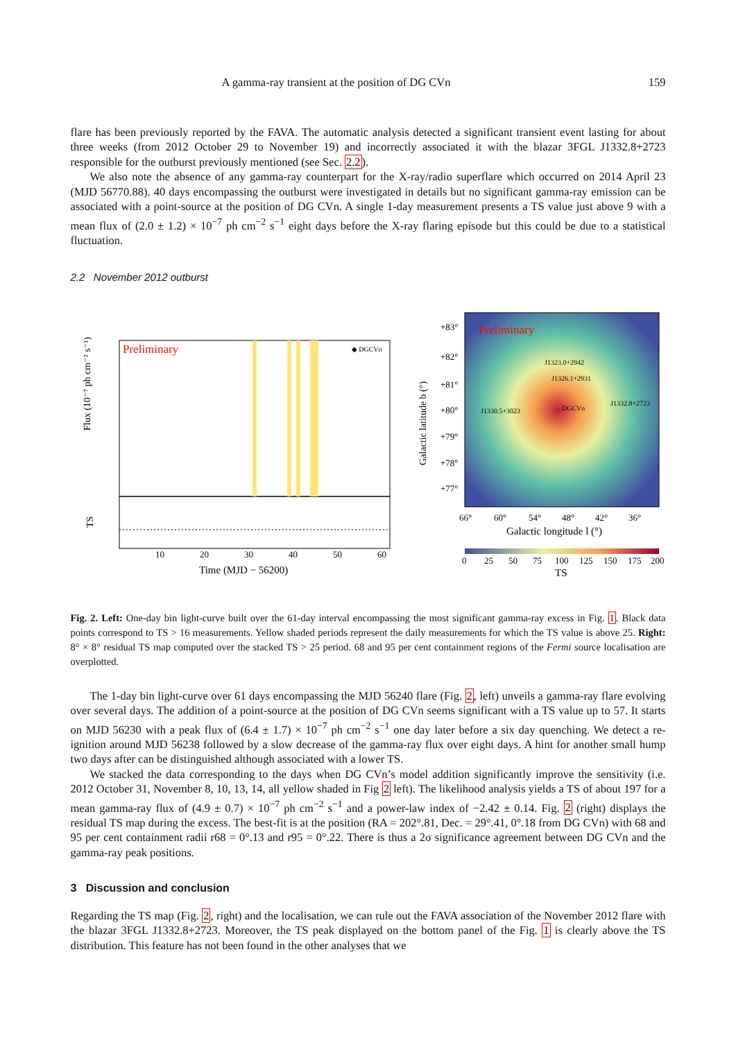A gamma-ray transient at the position of DG CVn 159
flare has been previously reported by the FAVA. The automatic analysis detected a significant transient event lasting for about three weeks (from 2012 October 29 to November 19) and incorrectly associated it with the blazar 3FGL J1332.8+2723 responsible for the outburst previously mentioned (see Sec. 2.2).
We also note the absence of any gamma-ray counterpart for the X-ray/radio superflare which occurred on 2014 April 23 (MJD 56770.88). 40 days encompassing the outburst were investigated in details but no significant gamma-ray emission can be associated with a point-source at the position of DG CVn. A single 1-day measurement presents a TS value just above 9 with a mean flux of (2.0 ± 1.2) × 10<sup>−7</sup> ph cm<sup>−2</sup> s<sup>−1</sup> eight days before the X-ray flaring episode but this could be due to a statistical fluctuation.
2.2 November 2012 outburst
Preliminary
◆ DGCVn
Flux (10⁻⁷ ph cm⁻² s⁻¹)
TS
10
20
30
40
50
60
Time (MJD − 56200)
Preliminary
J1323.0+2942
J1326.1+2931
J1330.5+3023
DGCVn
J1332.8+2723
+83°
+82°
+81°
+80°
+79°
+78°
+77°
66°
60°
54°
48°
42°
36°
Galactic latitude b (°)
Galactic longitude l (°)
0
25
50
75
100
125
150
175
200
TS
Fig. 2. Left: One-day bin light-curve built over the 61-day interval encompassing the most significant gamma-ray excess in Fig. 1. Black data points correspond to TS > 16 measurements. Yellow shaded periods represent the daily measurements for which the TS value is above 25. Right: 8° × 8° residual TS map computed over the stacked TS > 25 period. 68 and 95 per cent containment regions of the Fermi source localisation are overplotted.
The 1-day bin light-curve over 61 days encompassing the MJD 56240 flare (Fig. 2, left) unveils a gamma-ray flare evolving over several days. The addition of a point-source at the position of DG CVn seems significant with a TS value up to 57. It starts on MJD 56230 with a peak flux of (6.4 ± 1.7) × 10<sup>−7</sup> ph cm<sup>−2</sup> s<sup>−1</sup> one day later before a six day quenching. We detect a re-ignition around MJD 56238 followed by a slow decrease of the gamma-ray flux over eight days. A hint for another small hump two days after can be distinguished although associated with a lower TS.
We stacked the data corresponding to the days when DG CVn’s model addition significantly improve the sensitivity (i.e. 2012 October 31, November 8, 10, 13, 14, all yellow shaded in Fig 2 left). The likelihood analysis yields a TS of about 197 for a mean gamma-ray flux of (4.9 ± 0.7) × 10<sup>−7</sup> ph cm<sup>−2</sup> s<sup>−1</sup> and a power-law index of −2.42 ± 0.14. Fig. 2 (right) displays the residual TS map during the excess. The best-fit is at the position (RA = 202°.81, Dec. = 29°.41, 0°.18 from DG CVn) with 68 and 95 per cent containment radii r68 = 0°.13 and r95 = 0°.22. There is thus a 2σ significance agreement between DG CVn and the gamma-ray peak positions.
3 Discussion and conclusion
Regarding the TS map (Fig. 2, right) and the localisation, we can rule out the FAVA association of the November 2012 flare with the blazar 3FGL J1332.8+2723. Moreover, the TS peak displayed on the bottom panel of the Fig. 1 is clearly above the TS distribution. This feature has not been found in the other analyses that we